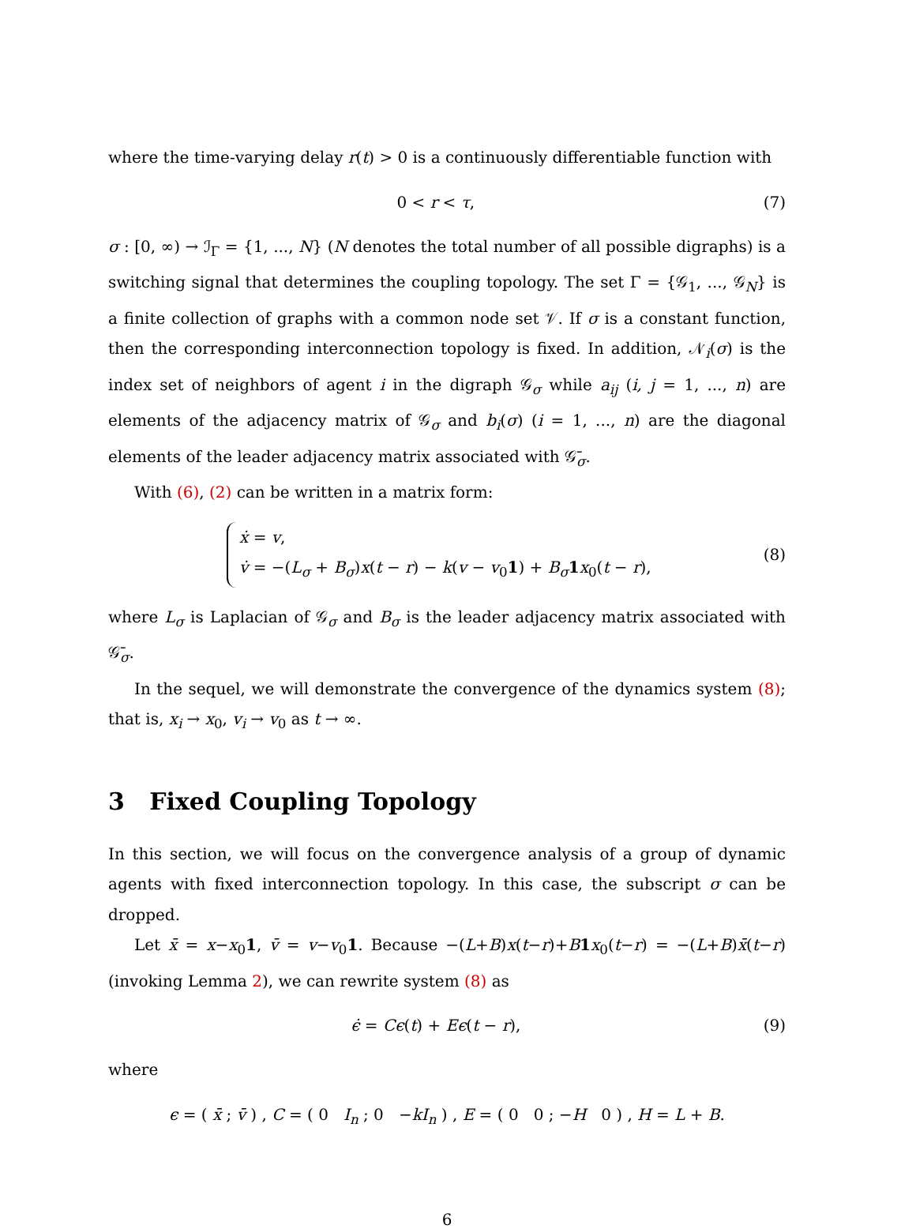where the time-varying delay r(t) > 0 is a continuously differentiable function with
0 < r < τ, (7)
σ : [0, ∞) → ℐ<sub>Γ</sub> = {1, ..., N} (N denotes the total number of all possible digraphs) is a switching signal that determines the coupling topology. The set Γ = {𝒢<sub>1</sub>, ..., 𝒢<sub>N</sub>} is a finite collection of graphs with a common node set 𝒱. If σ is a constant function, then the corresponding interconnection topology is fixed. In addition, 𝒩<sub>i</sub>(σ) is the index set of neighbors of agent i in the digraph 𝒢<sub>σ</sub> while a<sub>ij</sub> (i, j = 1, ..., n) are elements of the adjacency matrix of 𝒢<sub>σ</sub> and b<sub>i</sub>(σ) (i = 1, ..., n) are the diagonal elements of the leader adjacency matrix associated with 𝒢̄<sub>σ</sub>.
With (6), (2) can be written in a matrix form:
ẋ = v,
v̇ = −(L<sub>σ</sub> + B<sub>σ</sub>)x(t − r) − k(v − v<sub>0</sub>1) + B<sub>σ</sub> 1 x<sub>0</sub>(t − r),
(8)
where L<sub>σ</sub> is Laplacian of 𝒢<sub>σ</sub> and B<sub>σ</sub> is the leader adjacency matrix associated with 𝒢̄<sub>σ</sub>.
In the sequel, we will demonstrate the convergence of the dynamics system (8); that is, x<sub>i</sub> → x<sub>0</sub>, v<sub>i</sub> → v<sub>0</sub> as t → ∞.
3 Fixed Coupling Topology
In this section, we will focus on the convergence analysis of a group of dynamic agents with fixed interconnection topology. In this case, the subscript σ can be dropped.
Let x̄ = x−x<sub>0</sub>1, v̄ = v−v<sub>0</sub>1. Because −(L+B)x(t−r)+B 1 x<sub>0</sub>(t−r) = −(L+B)x̄(t−r) (invoking Lemma 2), we can rewrite system (8) as
ϵ̇ = Cϵ(t) + Eϵ(t − r), (9)
where
ϵ = ( x̄ ; v̄ ) , C = ( 0 I<sub>n</sub> ; 0 −kI<sub>n</sub> ) , E = ( 0 0 ; −H 0 ) , H = L + B.
6